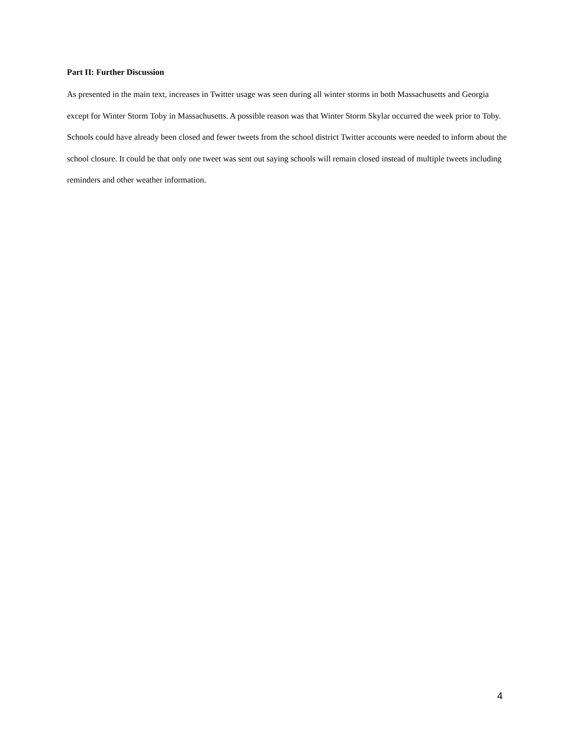Part II: Further Discussion
As presented in the main text, increases in Twitter usage was seen during all winter storms in both Massachusetts and Georgia except for Winter Storm Toby in Massachusetts. A possible reason was that Winter Storm Skylar occurred the week prior to Toby. Schools could have already been closed and fewer tweets from the school district Twitter accounts were needed to inform about the school closure. It could be that only one tweet was sent out saying schools will remain closed instead of multiple tweets including reminders and other weather information.
4